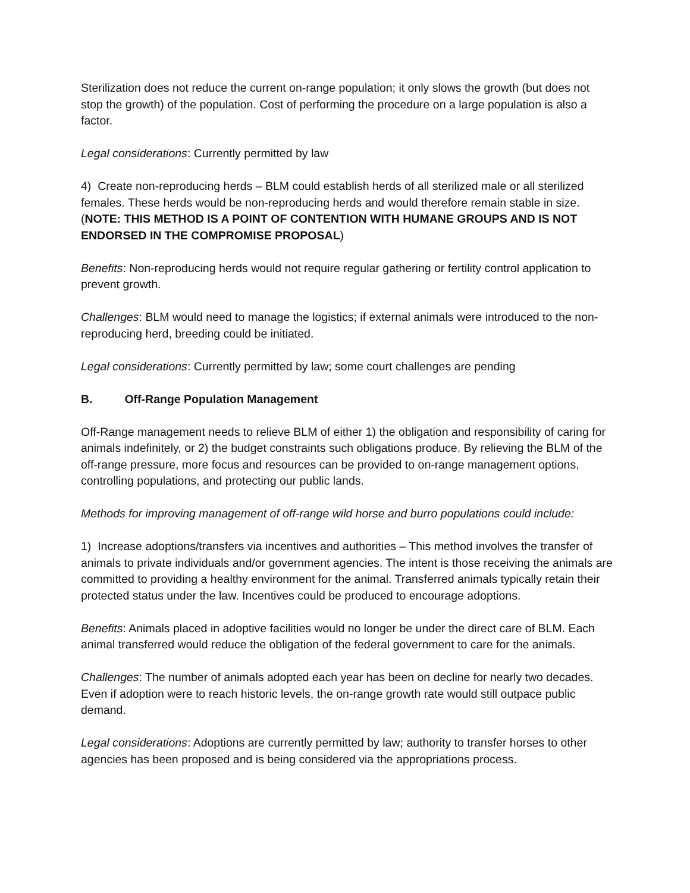Sterilization does not reduce the current on-range population; it only slows the growth (but does not stop the growth) of the population. Cost of performing the procedure on a large population is also a factor.
Legal considerations: Currently permitted by law
4) Create non-reproducing herds – BLM could establish herds of all sterilized male or all sterilized females. These herds would be non-reproducing herds and would therefore remain stable in size. (NOTE: THIS METHOD IS A POINT OF CONTENTION WITH HUMANE GROUPS AND IS NOT ENDORSED IN THE COMPROMISE PROPOSAL)
Benefits: Non-reproducing herds would not require regular gathering or fertility control application to prevent growth.
Challenges: BLM would need to manage the logistics; if external animals were introduced to the non-reproducing herd, breeding could be initiated.
Legal considerations: Currently permitted by law; some court challenges are pending
B. Off-Range Population Management
Off-Range management needs to relieve BLM of either 1) the obligation and responsibility of caring for animals indefinitely, or 2) the budget constraints such obligations produce. By relieving the BLM of the off-range pressure, more focus and resources can be provided to on-range management options, controlling populations, and protecting our public lands.
Methods for improving management of off-range wild horse and burro populations could include:
1) Increase adoptions/transfers via incentives and authorities – This method involves the transfer of animals to private individuals and/or government agencies. The intent is those receiving the animals are committed to providing a healthy environment for the animal. Transferred animals typically retain their protected status under the law. Incentives could be produced to encourage adoptions.
Benefits: Animals placed in adoptive facilities would no longer be under the direct care of BLM. Each animal transferred would reduce the obligation of the federal government to care for the animals.
Challenges: The number of animals adopted each year has been on decline for nearly two decades. Even if adoption were to reach historic levels, the on-range growth rate would still outpace public demand.
Legal considerations: Adoptions are currently permitted by law; authority to transfer horses to other agencies has been proposed and is being considered via the appropriations process.